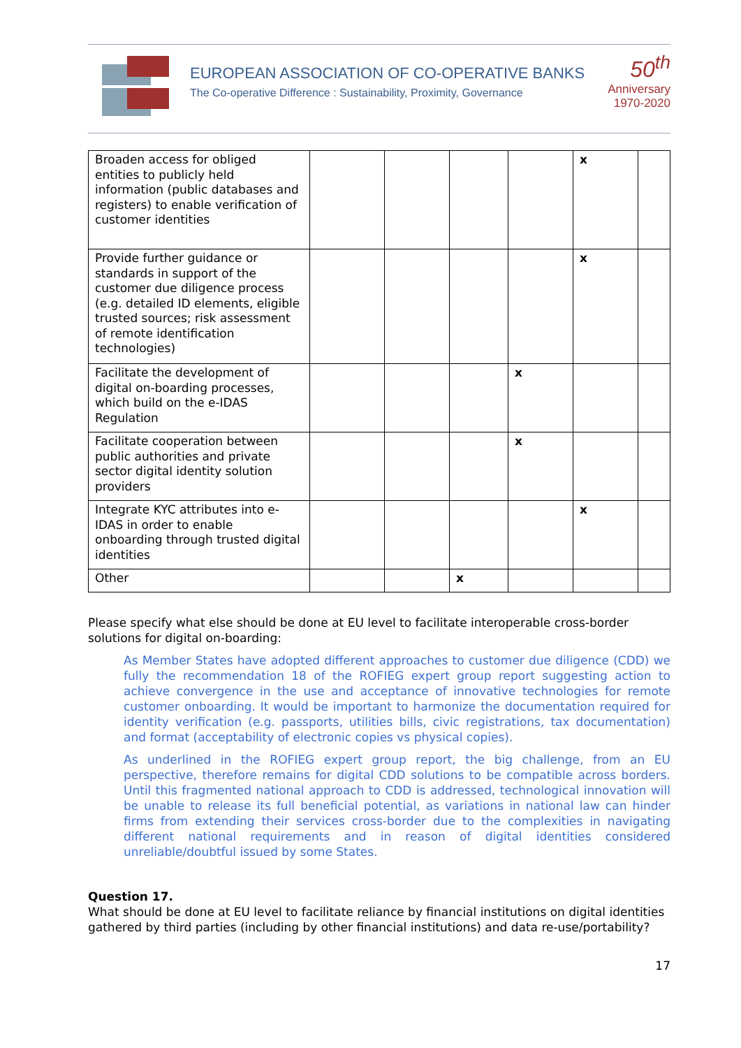EUROPEAN ASSOCIATION OF CO-OPERATIVE BANKS
The Co-operative Difference : Sustainability, Proximity, Governance
50<sup>th</sup>
Anniversary
1970-2020
| Broaden access for obliged entities to publicly held information (public databases and registers) to enable verification of customer identities | | | | | x | |
| Provide further guidance or standards in support of the customer due diligence process (e.g. detailed ID elements, eligible trusted sources; risk assessment of remote identification technologies) | | | | | x | |
| Facilitate the development of digital on-boarding processes, which build on the e-IDAS Regulation | | | | x | | |
| Facilitate cooperation between public authorities and private sector digital identity solution providers | | | | x | | |
| Integrate KYC attributes into e-IDAS in order to enable onboarding through trusted digital identities | | | | | x | |
| Other | | | x | | | |
Please specify what else should be done at EU level to facilitate interoperable cross-border solutions for digital on-boarding:
As Member States have adopted different approaches to customer due diligence (CDD) we fully the recommendation 18 of the ROFIEG expert group report suggesting action to achieve convergence in the use and acceptance of innovative technologies for remote customer onboarding. It would be important to harmonize the documentation required for identity verification (e.g. passports, utilities bills, civic registrations, tax documentation) and format (acceptability of electronic copies vs physical copies).
As underlined in the ROFIEG expert group report, the big challenge, from an EU perspective, therefore remains for digital CDD solutions to be compatible across borders. Until this fragmented national approach to CDD is addressed, technological innovation will be unable to release its full beneficial potential, as variations in national law can hinder firms from extending their services cross-border due to the complexities in navigating different national requirements and in reason of digital identities considered unreliable/doubtful issued by some States.
Question 17.
What should be done at EU level to facilitate reliance by financial institutions on digital identities gathered by third parties (including by other financial institutions) and data re-use/portability?
17